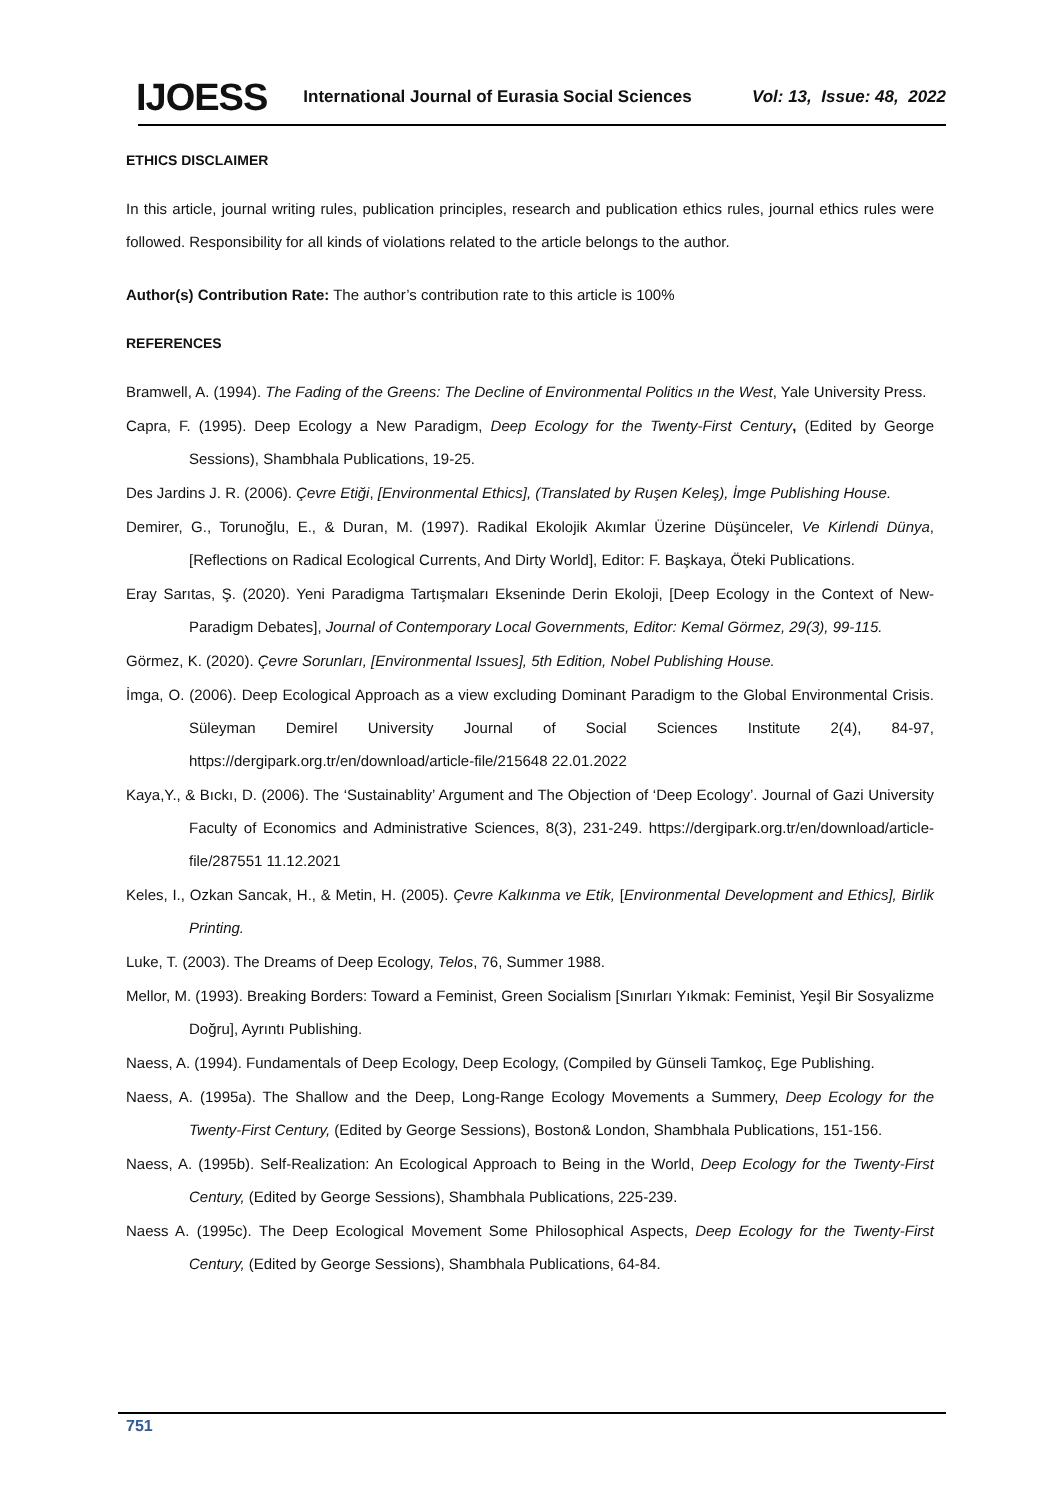IJOESS International Journal of Eurasia Social Sciences Vol: 13, Issue: 48, 2022
ETHICS DISCLAIMER
In this article, journal writing rules, publication principles, research and publication ethics rules, journal ethics rules were followed. Responsibility for all kinds of violations related to the article belongs to the author.
Author(s) Contribution Rate: The author’s contribution rate to this article is 100%
REFERENCES
Bramwell, A. (1994). The Fading of the Greens: The Decline of Environmental Politics ın the West, Yale University Press.
Capra, F. (1995). Deep Ecology a New Paradigm, Deep Ecology for the Twenty-First Century, (Edited by George Sessions), Shambhala Publications, 19-25.
Des Jardins J. R. (2006). Çevre Etiği, [Environmental Ethics], (Translated by Ruşen Keleş), İmge Publishing House.
Demirer, G., Torunoğlu, E., & Duran, M. (1997). Radikal Ekolojik Akımlar Üzerine Düşünceler, Ve Kirlendi Dünya, [Reflections on Radical Ecological Currents, And Dirty World], Editor: F. Başkaya, Öteki Publications.
Eray Sarıtas, Ş. (2020). Yeni Paradigma Tartışmaları Ekseninde Derin Ekoloji, [Deep Ecology in the Context of New-Paradigm Debates], Journal of Contemporary Local Governments, Editor: Kemal Görmez, 29(3), 99-115.
Görmez, K. (2020). Çevre Sorunları, [Environmental Issues], 5th Edition, Nobel Publishing House.
İmga, O. (2006). Deep Ecological Approach as a view excluding Dominant Paradigm to the Global Environmental Crisis. Süleyman Demirel University Journal of Social Sciences Institute 2(4), 84-97, https://dergipark.org.tr/en/download/article-file/215648 22.01.2022
Kaya,Y., & Bıckı, D. (2006). The ‘Sustainablity’ Argument and The Objection of ‘Deep Ecology’. Journal of Gazi University Faculty of Economics and Administrative Sciences, 8(3), 231-249. https://dergipark.org.tr/en/download/article-file/287551 11.12.2021
Keles, I., Ozkan Sancak, H., & Metin, H. (2005). Çevre Kalkınma ve Etik, [Environmental Development and Ethics], Birlik Printing.
Luke, T. (2003). The Dreams of Deep Ecology, Telos, 76, Summer 1988.
Mellor, M. (1993). Breaking Borders: Toward a Feminist, Green Socialism [Sınırları Yıkmak: Feminist, Yeşil Bir Sosyalizme Doğru], Ayrıntı Publishing.
Naess, A. (1994). Fundamentals of Deep Ecology, Deep Ecology, (Compiled by Günseli Tamkoç, Ege Publishing.
Naess, A. (1995a). The Shallow and the Deep, Long-Range Ecology Movements a Summery, Deep Ecology for the Twenty-First Century, (Edited by George Sessions), Boston& London, Shambhala Publications, 151-156.
Naess, A. (1995b). Self-Realization: An Ecological Approach to Being in the World, Deep Ecology for the Twenty-First Century, (Edited by George Sessions), Shambhala Publications, 225-239.
Naess A. (1995c). The Deep Ecological Movement Some Philosophical Aspects, Deep Ecology for the Twenty-First Century, (Edited by George Sessions), Shambhala Publications, 64-84.
751